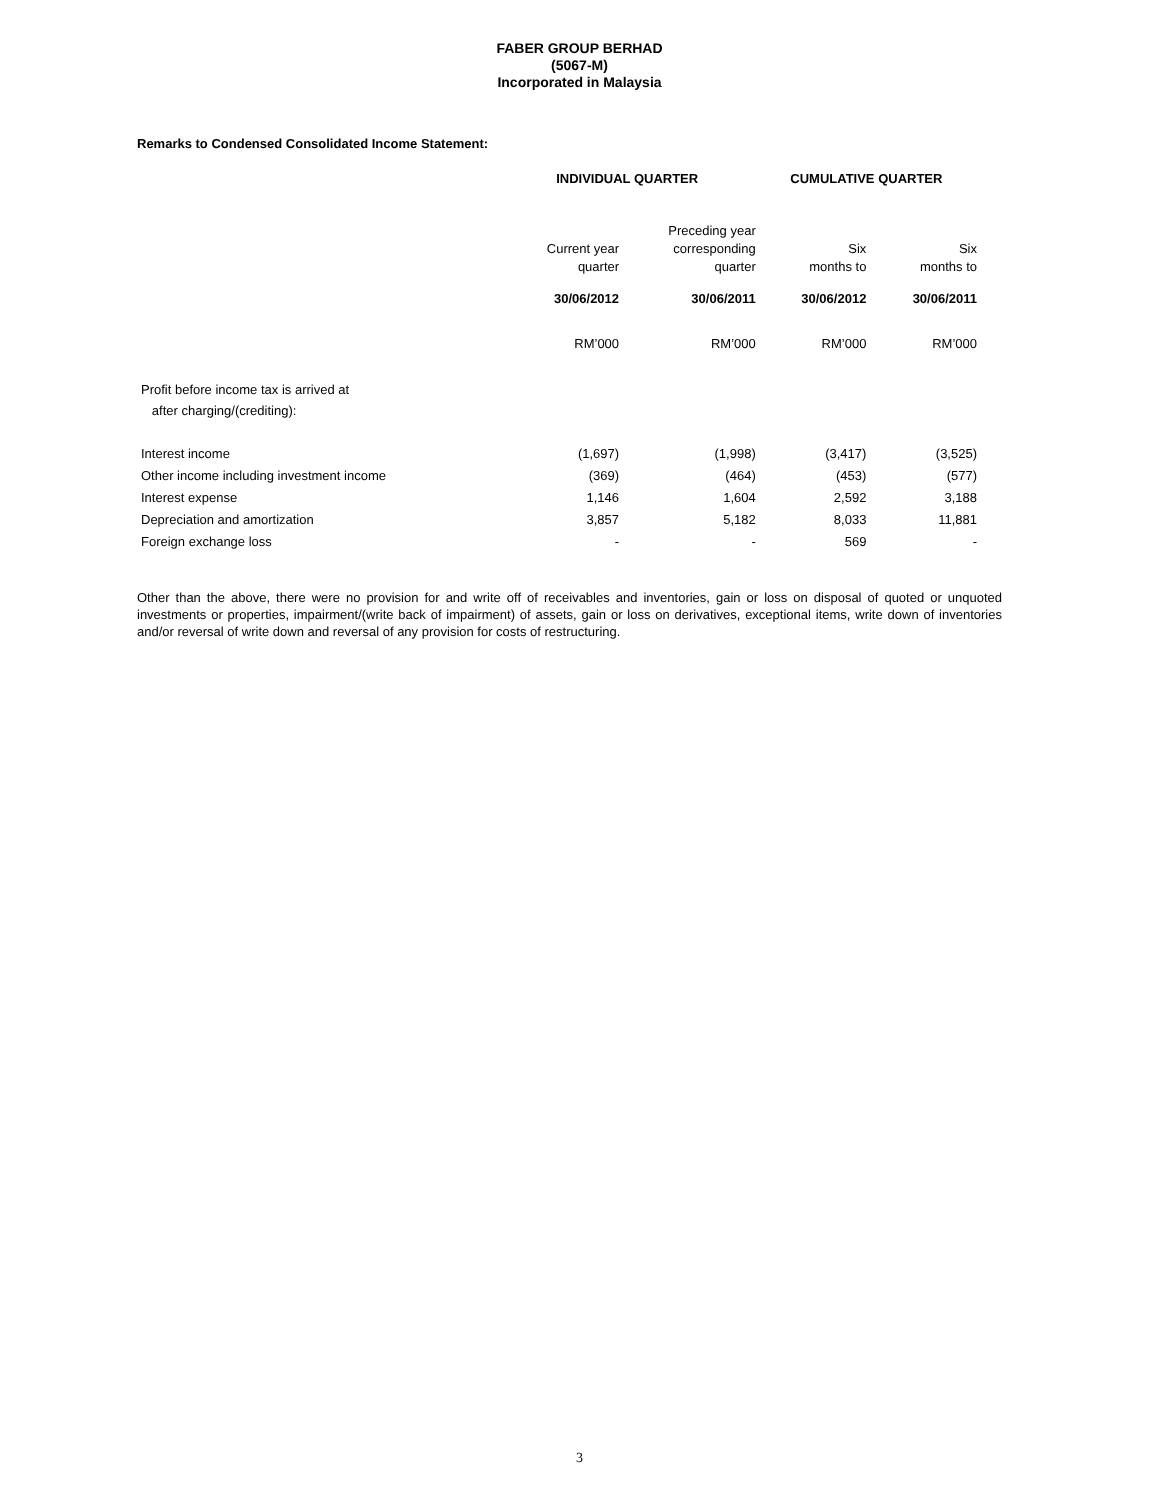FABER GROUP BERHAD
(5067-M)
Incorporated in Malaysia
Remarks to Condensed Consolidated Income Statement:
| | INDIVIDUAL QUARTER | | CUMULATIVE QUARTER | |
| --- | --- | --- | --- | --- |
| | Current year quarter | Preceding year corresponding quarter | Six months to | Six months to |
| | 30/06/2012 | 30/06/2011 | 30/06/2012 | 30/06/2011 |
| | RM’000 | RM’000 | RM’000 | RM’000 |
| Profit before income tax is arrived at after charging/(crediting): | | | | |
| Interest income | (1,697) | (1,998) | (3,417) | (3,525) |
| Other income including investment income | (369) | (464) | (453) | (577) |
| Interest expense | 1,146 | 1,604 | 2,592 | 3,188 |
| Depreciation and amortization | 3,857 | 5,182 | 8,033 | 11,881 |
| Foreign exchange loss | - | - | 569 | - |
Other than the above, there were no provision for and write off of receivables and inventories, gain or loss on disposal of quoted or unquoted investments or properties, impairment/(write back of impairment) of assets, gain or loss on derivatives, exceptional items, write down of inventories and/or reversal of write down and reversal of any provision for costs of restructuring.
3